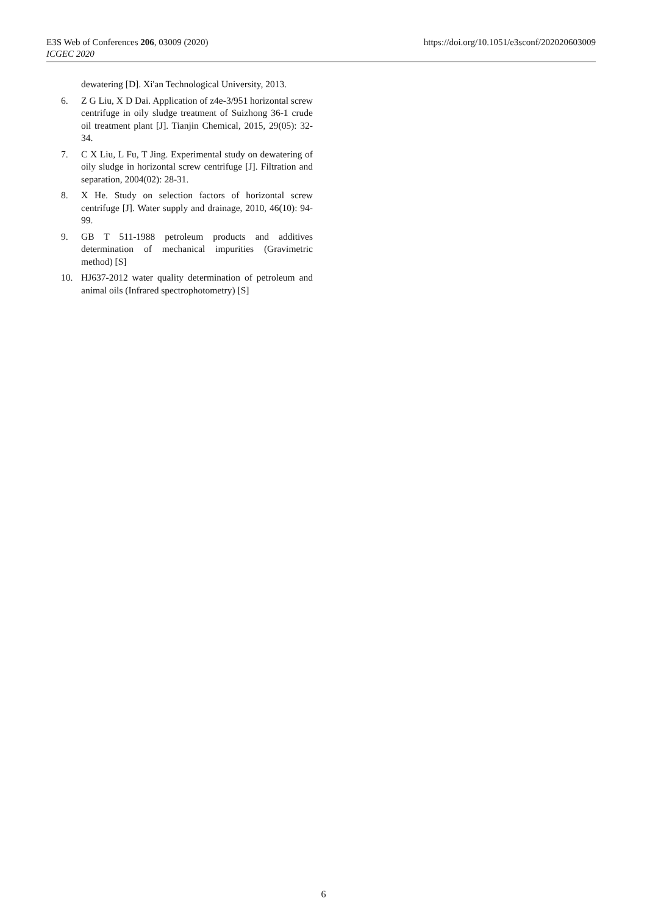https://doi.org/10.1051/e3sconf/202020603009 E3S Web of Conferences 206, 03009 (2020)
ICGEC 2020
dewatering [D]. Xi'an Technological University, 2013.
6. Z G Liu, X D Dai. Application of z4e-3/951 horizontal screw centrifuge in oily sludge treatment of Suizhong 36-1 crude oil treatment plant [J]. Tianjin Chemical, 2015, 29(05): 32-34.
7. C X Liu, L Fu, T Jing. Experimental study on dewatering of oily sludge in horizontal screw centrifuge [J]. Filtration and separation, 2004(02): 28-31.
8. X He. Study on selection factors of horizontal screw centrifuge [J]. Water supply and drainage, 2010, 46(10): 94-99.
9. GB T 511-1988 petroleum products and additives determination of mechanical impurities (Gravimetric method) [S]
10. HJ637-2012 water quality determination of petroleum and animal oils (Infrared spectrophotometry) [S]
6